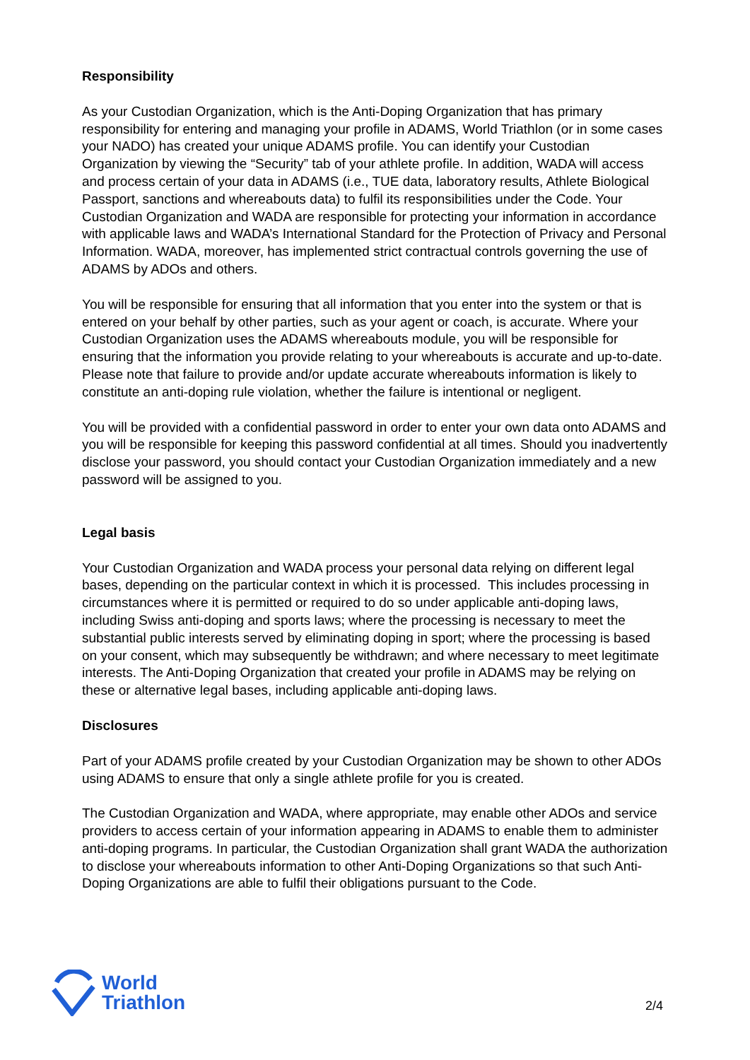Responsibility
As your Custodian Organization, which is the Anti-Doping Organization that has primary responsibility for entering and managing your profile in ADAMS, World Triathlon (or in some cases your NADO) has created your unique ADAMS profile. You can identify your Custodian Organization by viewing the “Security” tab of your athlete profile. In addition, WADA will access and process certain of your data in ADAMS (i.e., TUE data, laboratory results, Athlete Biological Passport, sanctions and whereabouts data) to fulfil its responsibilities under the Code. Your Custodian Organization and WADA are responsible for protecting your information in accordance with applicable laws and WADA’s International Standard for the Protection of Privacy and Personal Information. WADA, moreover, has implemented strict contractual controls governing the use of ADAMS by ADOs and others.
You will be responsible for ensuring that all information that you enter into the system or that is entered on your behalf by other parties, such as your agent or coach, is accurate. Where your Custodian Organization uses the ADAMS whereabouts module, you will be responsible for ensuring that the information you provide relating to your whereabouts is accurate and up-to-date. Please note that failure to provide and/or update accurate whereabouts information is likely to constitute an anti-doping rule violation, whether the failure is intentional or negligent.
You will be provided with a confidential password in order to enter your own data onto ADAMS and you will be responsible for keeping this password confidential at all times. Should you inadvertently disclose your password, you should contact your Custodian Organization immediately and a new password will be assigned to you.
Legal basis
Your Custodian Organization and WADA process your personal data relying on different legal bases, depending on the particular context in which it is processed. This includes processing in circumstances where it is permitted or required to do so under applicable anti-doping laws, including Swiss anti-doping and sports laws; where the processing is necessary to meet the substantial public interests served by eliminating doping in sport; where the processing is based on your consent, which may subsequently be withdrawn; and where necessary to meet legitimate interests. The Anti-Doping Organization that created your profile in ADAMS may be relying on these or alternative legal bases, including applicable anti-doping laws.
Disclosures
Part of your ADAMS profile created by your Custodian Organization may be shown to other ADOs using ADAMS to ensure that only a single athlete profile for you is created.
The Custodian Organization and WADA, where appropriate, may enable other ADOs and service providers to access certain of your information appearing in ADAMS to enable them to administer anti-doping programs. In particular, the Custodian Organization shall grant WADA the authorization to disclose your whereabouts information to other Anti-Doping Organizations so that such Anti-Doping Organizations are able to fulfil their obligations pursuant to the Code.
World
Triathlon
2/4